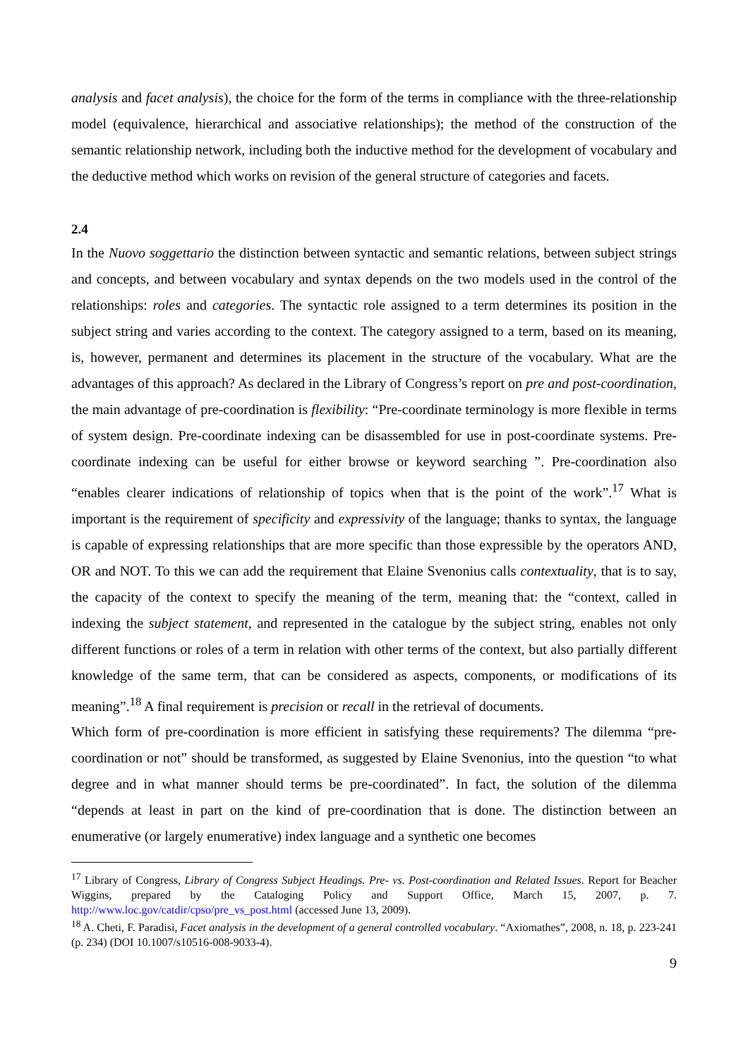analysis and facet analysis), the choice for the form of the terms in compliance with the three-relationship model (equivalence, hierarchical and associative relationships); the method of the construction of the semantic relationship network, including both the inductive method for the development of vocabulary and the deductive method which works on revision of the general structure of categories and facets.
2.4
In the Nuovo soggettario the distinction between syntactic and semantic relations, between subject strings and concepts, and between vocabulary and syntax depends on the two models used in the control of the relationships: roles and categories. The syntactic role assigned to a term determines its position in the subject string and varies according to the context. The category assigned to a term, based on its meaning, is, however, permanent and determines its placement in the structure of the vocabulary. What are the advantages of this approach? As declared in the Library of Congress’s report on pre and post-coordination, the main advantage of pre-coordination is flexibility: “Pre-coordinate terminology is more flexible in terms of system design. Pre-coordinate indexing can be disassembled for use in post-coordinate systems. Pre-coordinate indexing can be useful for either browse or keyword searching ”. Pre-coordination also “enables clearer indications of relationship of topics when that is the point of the work”.<sup>17</sup> What is important is the requirement of specificity and expressivity of the language; thanks to syntax, the language is capable of expressing relationships that are more specific than those expressible by the operators AND, OR and NOT. To this we can add the requirement that Elaine Svenonius calls contextuality, that is to say, the capacity of the context to specify the meaning of the term, meaning that: the “context, called in indexing the subject statement, and represented in the catalogue by the subject string, enables not only different functions or roles of a term in relation with other terms of the context, but also partially different knowledge of the same term, that can be considered as aspects, components, or modifications of its meaning”.<sup>18</sup> A final requirement is precision or recall in the retrieval of documents.
Which form of pre-coordination is more efficient in satisfying these requirements? The dilemma “pre-coordination or not” should be transformed, as suggested by Elaine Svenonius, into the question “to what degree and in what manner should terms be pre-coordinated”. In fact, the solution of the dilemma “depends at least in part on the kind of pre-coordination that is done. The distinction between an enumerative (or largely enumerative) index language and a synthetic one becomes
<sup>17</sup> Library of Congress, Library of Congress Subject Headings. Pre- vs. Post-coordination and Related Issues. Report for Beacher Wiggins, prepared by the Cataloging Policy and Support Office, March 15, 2007, p. 7. http://www.loc.gov/catdir/cpso/pre_vs_post.html (accessed June 13, 2009).
<sup>18</sup> A. Cheti, F. Paradisi, Facet analysis in the development of a general controlled vocabulary. “Axiomathes”, 2008, n. 18, p. 223-241 (p. 234) (DOI 10.1007/s10516-008-9033-4).
9